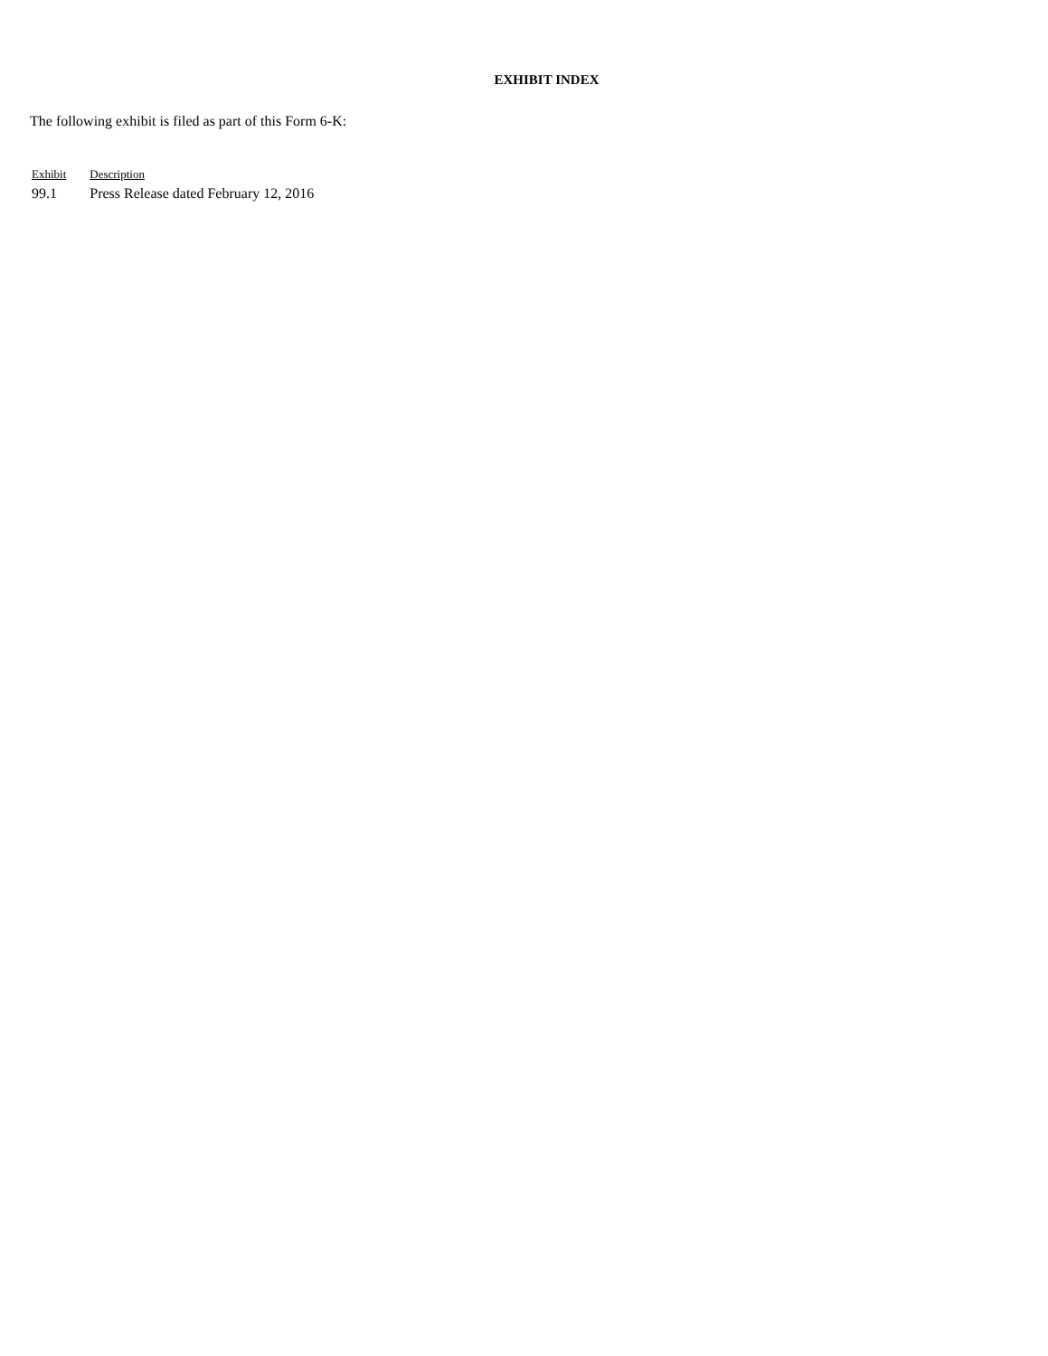EXHIBIT INDEX
The following exhibit is filed as part of this Form 6-K:
| Exhibit | Description |
| --- | --- |
| 99.1 | Press Release dated February 12, 2016 |